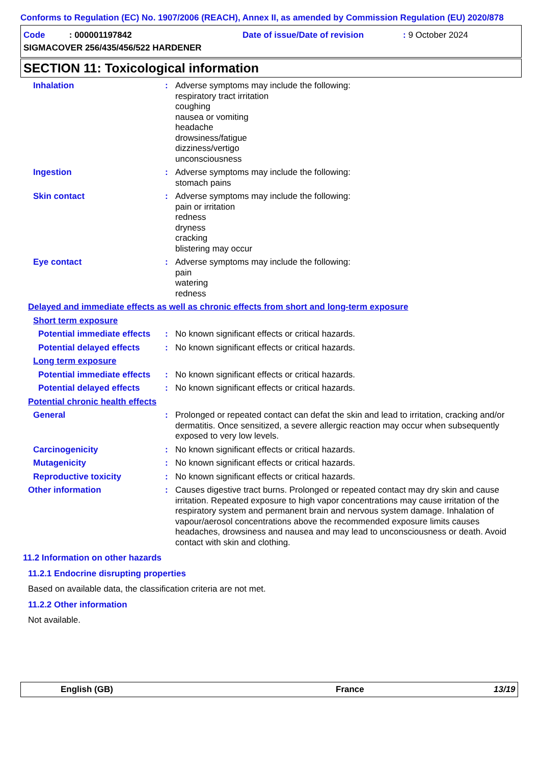Conforms to Regulation (EC) No. 1907/2006 (REACH), Annex II, as amended by Commission Regulation (EU) 2020/878
Code : 000001197842
Date of issue/Date of revision
: 9 October 2024
SIGMACOVER 256/435/456/522 HARDENER
SECTION 11: Toxicological information
Inhalation : Adverse symptoms may include the following:
respiratory tract irritation
coughing
nausea or vomiting
headache
drowsiness/fatigue
dizziness/vertigo
unconsciousness
Ingestion : Adverse symptoms may include the following:
stomach pains
Skin contact : Adverse symptoms may include the following:
pain or irritation
redness
dryness
cracking
blistering may occur
Eye contact : Adverse symptoms may include the following:
pain
watering
redness
Delayed and immediate effects as well as chronic effects from short and long-term exposure
Short term exposure
Potential immediate effects
: No known significant effects or critical hazards.
Potential delayed effects
: No known significant effects or critical hazards.
Long term exposure
Potential immediate effects
: No known significant effects or critical hazards.
Potential delayed effects
: No known significant effects or critical hazards.
Potential chronic health effects
General : Prolonged or repeated contact can defat the skin and lead to irritation, cracking and/or dermatitis. Once sensitized, a severe allergic reaction may occur when subsequently exposed to very low levels.
Carcinogenicity : No known significant effects or critical hazards.
Mutagenicity : No known significant effects or critical hazards.
Reproductive toxicity : No known significant effects or critical hazards.
Other information : Causes digestive tract burns. Prolonged or repeated contact may dry skin and cause irritation. Repeated exposure to high vapor concentrations may cause irritation of the respiratory system and permanent brain and nervous system damage. Inhalation of vapour/aerosol concentrations above the recommended exposure limits causes headaches, drowsiness and nausea and may lead to unconsciousness or death. Avoid contact with skin and clothing.
11.2 Information on other hazards
11.2.1 Endocrine disrupting properties
Based on available data, the classification criteria are not met.
11.2.2 Other information
Not available.
English (GB) France 13/19